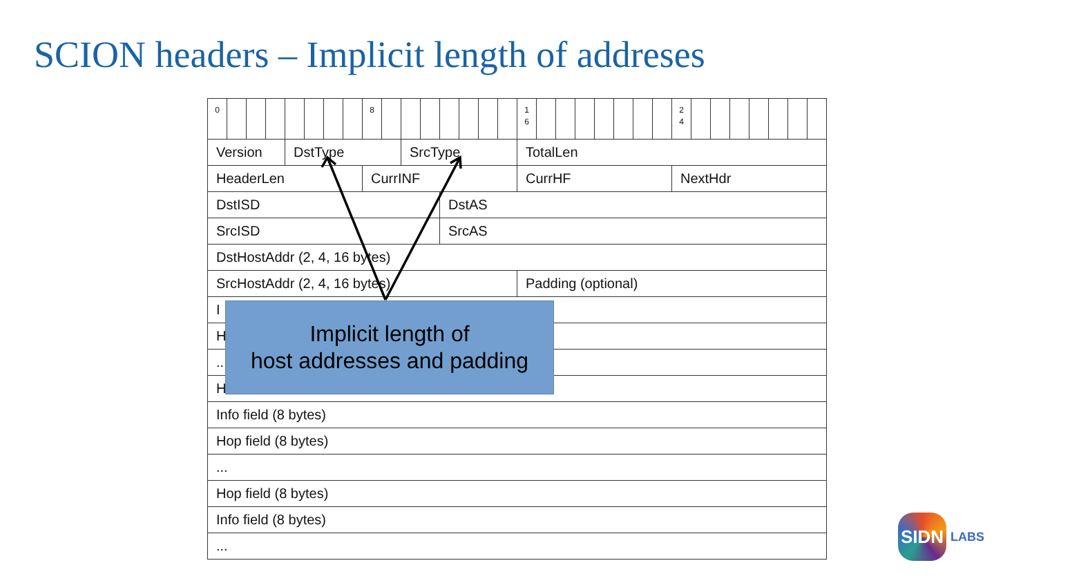SCION headers – Implicit length of addreses
| 0 | | | | | | | | 8 | | | | | | | | 1 6 | | | | | | | | 2 4 | | | | | | | |
| Version | | | | DstType | | | | | | SrcType | | | | | | TotalLen | | | | | | | | | | | | | | | |
| HeaderLen | | | | | | | | CurrINF | | | | | | | | CurrHF | | | | | | | | NextHdr | | | | | | | |
| DstISD | | | | | | | | | | | | DstAS | | | | | | | | | | | | | | | | | | | |
| SrcISD | | | | | | | | | | | | SrcAS | | | | | | | | | | | | | | | | | | | |
| DstHostAddr (2, 4, 16 bytes) | | | | | | | | | | | | | | | | | | | | | | | | | | | | | | | |
| SrcHostAddr (2, 4, 16 bytes) | | | | | | | | | | | | | | | | Padding (optional) | | | | | | | | | | | | | | | |
| I | | | | | | | | | | | | | | | | | | | | | | | | | | | | | | | |
| H | | | | | | | | | | | | | | | | | | | | | | | | | | | | | | | |
| .. | | | | | | | | | | | | | | | | | | | | | | | | | | | | | | | |
| H | | | | | | | | | | | | | | | | | | | | | | | | | | | | | | | |
| Info field (8 bytes) | | | | | | | | | | | | | | | | | | | | | | | | | | | | | | | |
| Hop field (8 bytes) | | | | | | | | | | | | | | | | | | | | | | | | | | | | | | | |
| ... | | | | | | | | | | | | | | | | | | | | | | | | | | | | | | | |
| Hop field (8 bytes) | | | | | | | | | | | | | | | | | | | | | | | | | | | | | | | |
| Info field (8 bytes) | | | | | | | | | | | | | | | | | | | | | | | | | | | | | | | |
| ... | | | | | | | | | | | | | | | | | | | | | | | | | | | | | | | |
Implicit length of
host addresses and padding
SIDN
LABS